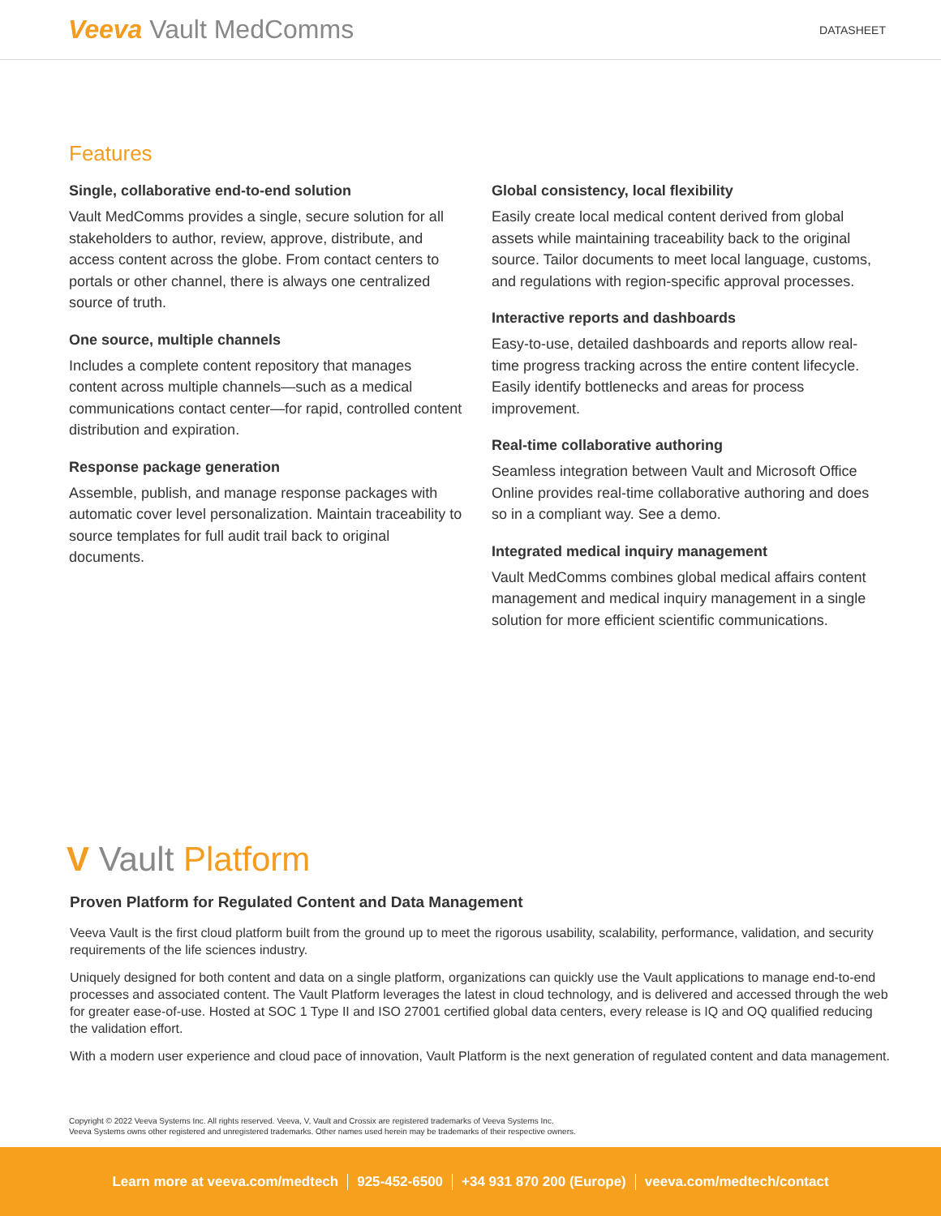Veeva Vault MedComms
DATASHEET
Features
Single, collaborative end-to-end solution
Vault MedComms provides a single, secure solution for all stakeholders to author, review, approve, distribute, and access content across the globe. From contact centers to portals or other channel, there is always one centralized source of truth.
One source, multiple channels
Includes a complete content repository that manages content across multiple channels—such as a medical communications contact center—for rapid, controlled content distribution and expiration.
Response package generation
Assemble, publish, and manage response packages with automatic cover level personalization. Maintain traceability to source templates for full audit trail back to original documents.
Global consistency, local flexibility
Easily create local medical content derived from global assets while maintaining traceability back to the original source. Tailor documents to meet local language, customs, and regulations with region-specific approval processes.
Interactive reports and dashboards
Easy-to-use, detailed dashboards and reports allow real-time progress tracking across the entire content lifecycle. Easily identify bottlenecks and areas for process improvement.
Real-time collaborative authoring
Seamless integration between Vault and Microsoft Office Online provides real-time collaborative authoring and does so in a compliant way. See a demo.
Integrated medical inquiry management
Vault MedComms combines global medical affairs content management and medical inquiry management in a single solution for more efficient scientific communications.
V Vault Platform
Proven Platform for Regulated Content and Data Management
Veeva Vault is the first cloud platform built from the ground up to meet the rigorous usability, scalability, performance, validation, and security requirements of the life sciences industry.
Uniquely designed for both content and data on a single platform, organizations can quickly use the Vault applications to manage end-to-end processes and associated content. The Vault Platform leverages the latest in cloud technology, and is delivered and accessed through the web for greater ease-of-use. Hosted at SOC 1 Type II and ISO 27001 certified global data centers, every release is IQ and OQ qualified reducing the validation effort.
With a modern user experience and cloud pace of innovation, Vault Platform is the next generation of regulated content and data management.
Copyright © 2022 Veeva Systems Inc. All rights reserved. Veeva, V, Vault and Crossix are registered trademarks of Veeva Systems Inc.
Veeva Systems owns other registered and unregistered trademarks. Other names used herein may be trademarks of their respective owners.
Learn more at veeva.com/medtech 925-452-6500 +34 931 870 200 (Europe) veeva.com/medtech/contact